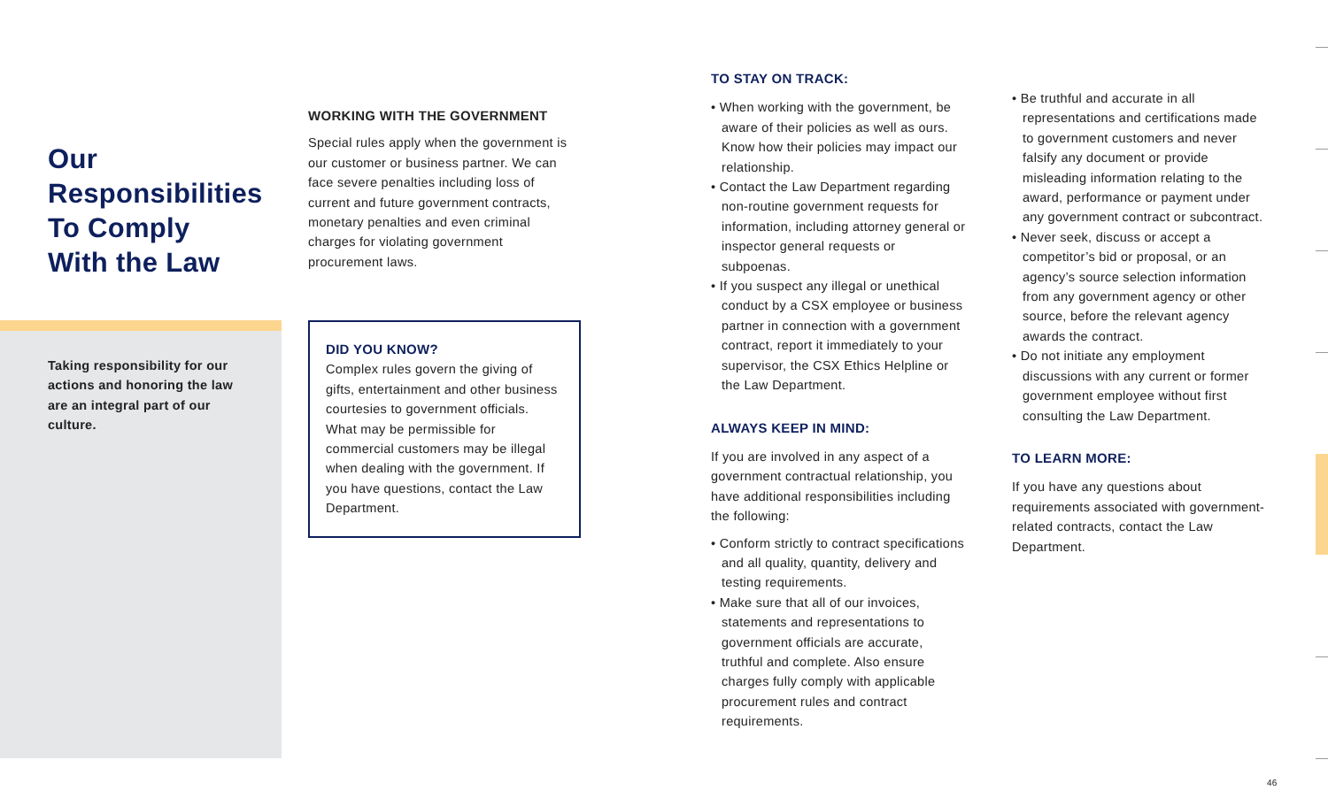Our
Responsibilities
To Comply
With the Law
Taking responsibility for our actions and honoring the law are an integral part of our culture.
WORKING WITH THE GOVERNMENT
Special rules apply when the government is our customer or business partner. We can face severe penalties including loss of current and future government contracts, monetary penalties and even criminal charges for violating government procurement laws.
DID YOU KNOW?
Complex rules govern the giving of gifts, entertainment and other business courtesies to government officials. What may be permissible for commercial customers may be illegal when dealing with the government. If you have questions, contact the Law Department.
TO STAY ON TRACK:
• When working with the government, be aware of their policies as well as ours. Know how their policies may impact our relationship.
• Contact the Law Department regarding non-routine government requests for information, including attorney general or inspector general requests or subpoenas.
• If you suspect any illegal or unethical conduct by a CSX employee or business partner in connection with a government contract, report it immediately to your supervisor, the CSX Ethics Helpline or the Law Department.
ALWAYS KEEP IN MIND:
If you are involved in any aspect of a government contractual relationship, you have additional responsibilities including the following:
• Conform strictly to contract specifications and all quality, quantity, delivery and testing requirements.
• Make sure that all of our invoices, statements and representations to government officials are accurate, truthful and complete. Also ensure charges fully comply with applicable procurement rules and contract requirements.
• Be truthful and accurate in all representations and certifications made to government customers and never falsify any document or provide misleading information relating to the award, performance or payment under any government contract or subcontract.
• Never seek, discuss or accept a competitor’s bid or proposal, or an agency’s source selection information from any government agency or other source, before the relevant agency awards the contract.
• Do not initiate any employment discussions with any current or former government employee without first consulting the Law Department.
TO LEARN MORE:
If you have any questions about requirements associated with government-related contracts, contact the Law Department.
46